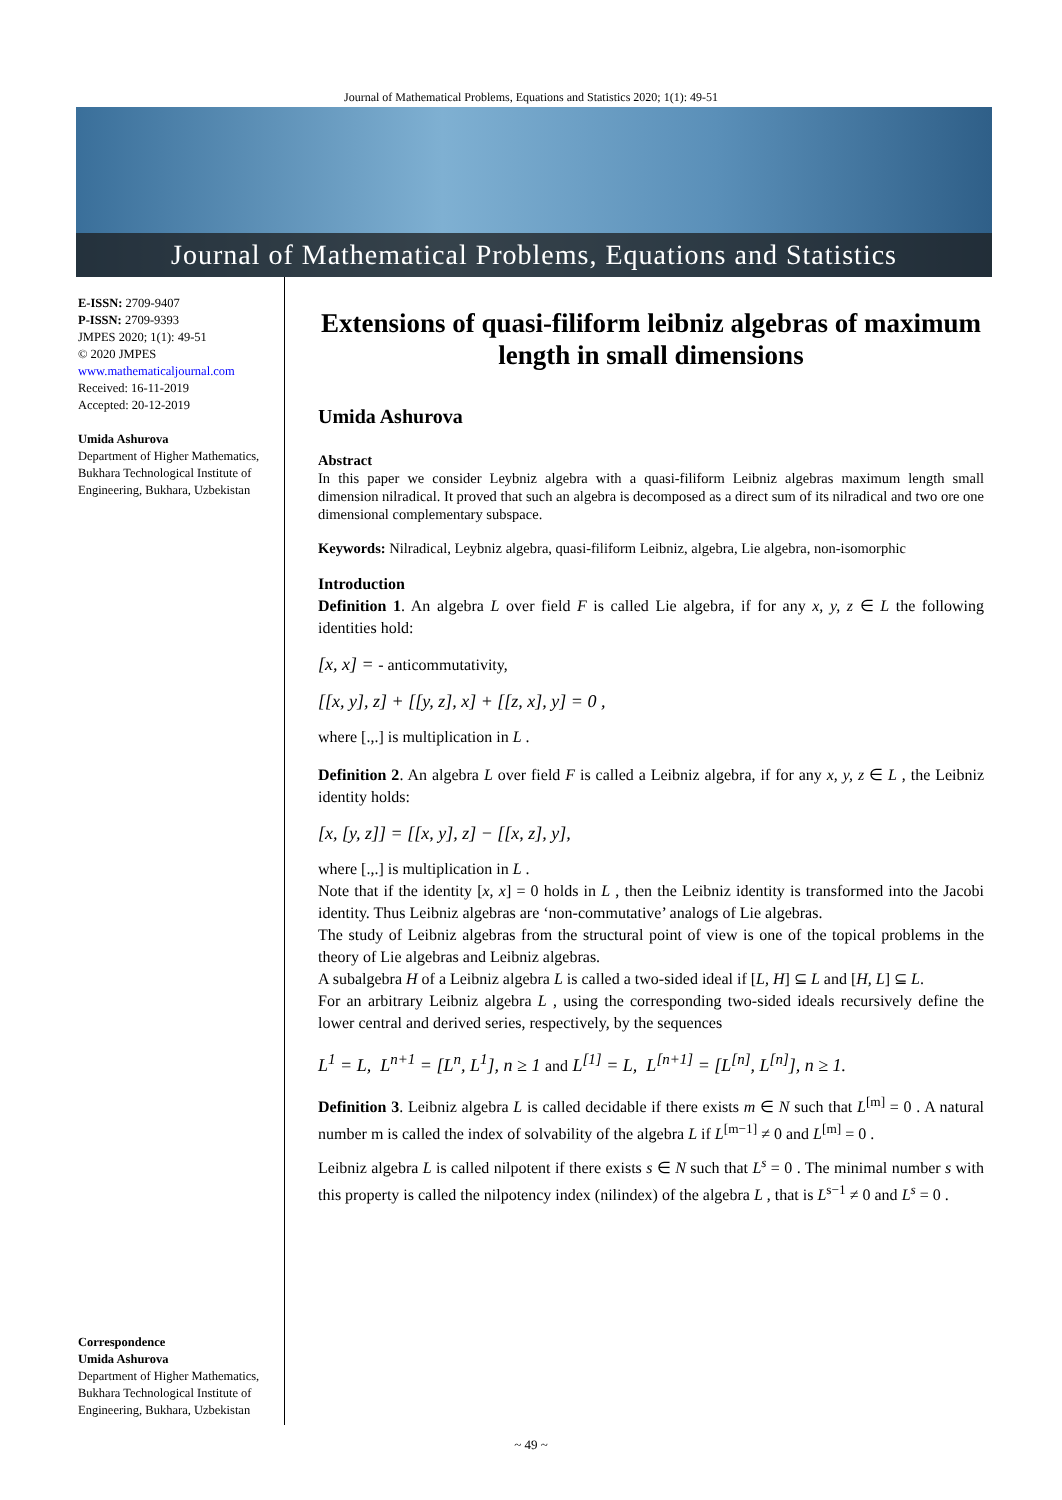Journal of Mathematical Problems, Equations and Statistics 2020; 1(1): 49-51
Journal of Mathematical Problems, Equations and Statistics
E-ISSN: 2709-9407
P-ISSN: 2709-9393
JMPES 2020; 1(1): 49-51
© 2020 JMPES
www.mathematicaljournal.com
Received: 16-11-2019
Accepted: 20-12-2019
Umida Ashurova
Department of Higher Mathematics, Bukhara Technological Institute of Engineering, Bukhara, Uzbekistan
Correspondence
Umida Ashurova
Department of Higher Mathematics, Bukhara Technological Institute of Engineering, Bukhara, Uzbekistan
Extensions of quasi-filiform leibniz algebras of maximum length in small dimensions
Umida Ashurova
Abstract
In this paper we consider Leybniz algebra with a quasi-filiform Leibniz algebras maximum length small dimension nilradical. It proved that such an algebra is decomposed as a direct sum of its nilradical and two ore one dimensional complementary subspace.
Keywords: Nilradical, Leybniz algebra, quasi-filiform Leibniz, algebra, Lie algebra, non-isomorphic
Introduction
Definition 1. An algebra L over field F is called Lie algebra, if for any x, y, z ∈ L the following identities hold:
[x, x] = - anticommutativity,
[[x, y], z] + [[y, z], x] + [[z, x], y] = 0 ,
where [.,.] is multiplication in L .
Definition 2. An algebra L over field F is called a Leibniz algebra, if for any x, y, z ∈ L , the Leibniz identity holds:
[x, [y, z]] = [[x, y], z] − [[x, z], y],
where [.,.] is multiplication in L .
Note that if the identity [x, x] = 0 holds in L , then the Leibniz identity is transformed into the Jacobi identity. Thus Leibniz algebras are ‘non-commutative’ analogs of Lie algebras.
The study of Leibniz algebras from the structural point of view is one of the topical problems in the theory of Lie algebras and Leibniz algebras.
A subalgebra H of a Leibniz algebra L is called a two-sided ideal if [L, H] ⊆ L and [H, L] ⊆ L.
For an arbitrary Leibniz algebra L , using the corresponding two-sided ideals recursively define the lower central and derived series, respectively, by the sequences
L<sup>1</sup> = L, L<sup>n+1</sup> = [L<sup>n</sup>, L<sup>1</sup>], n ≥ 1 and L<sup>[1]</sup> = L, L<sup>[n+1]</sup> = [L<sup>[n]</sup>, L<sup>[n]</sup>], n ≥ 1.
Definition 3. Leibniz algebra L is called decidable if there exists m ∈ N such that L<sup>[m]</sup> = 0 . A natural number m is called the index of solvability of the algebra L if L<sup>[m−1]</sup> ≠ 0 and L<sup>[m]</sup> = 0 .
Leibniz algebra L is called nilpotent if there exists s ∈ N such that L<sup>s</sup> = 0 . The minimal number s with this property is called the nilpotency index (nilindex) of the algebra L , that is L<sup>s−1</sup> ≠ 0 and L<sup>s</sup> = 0 .
~ 49 ~